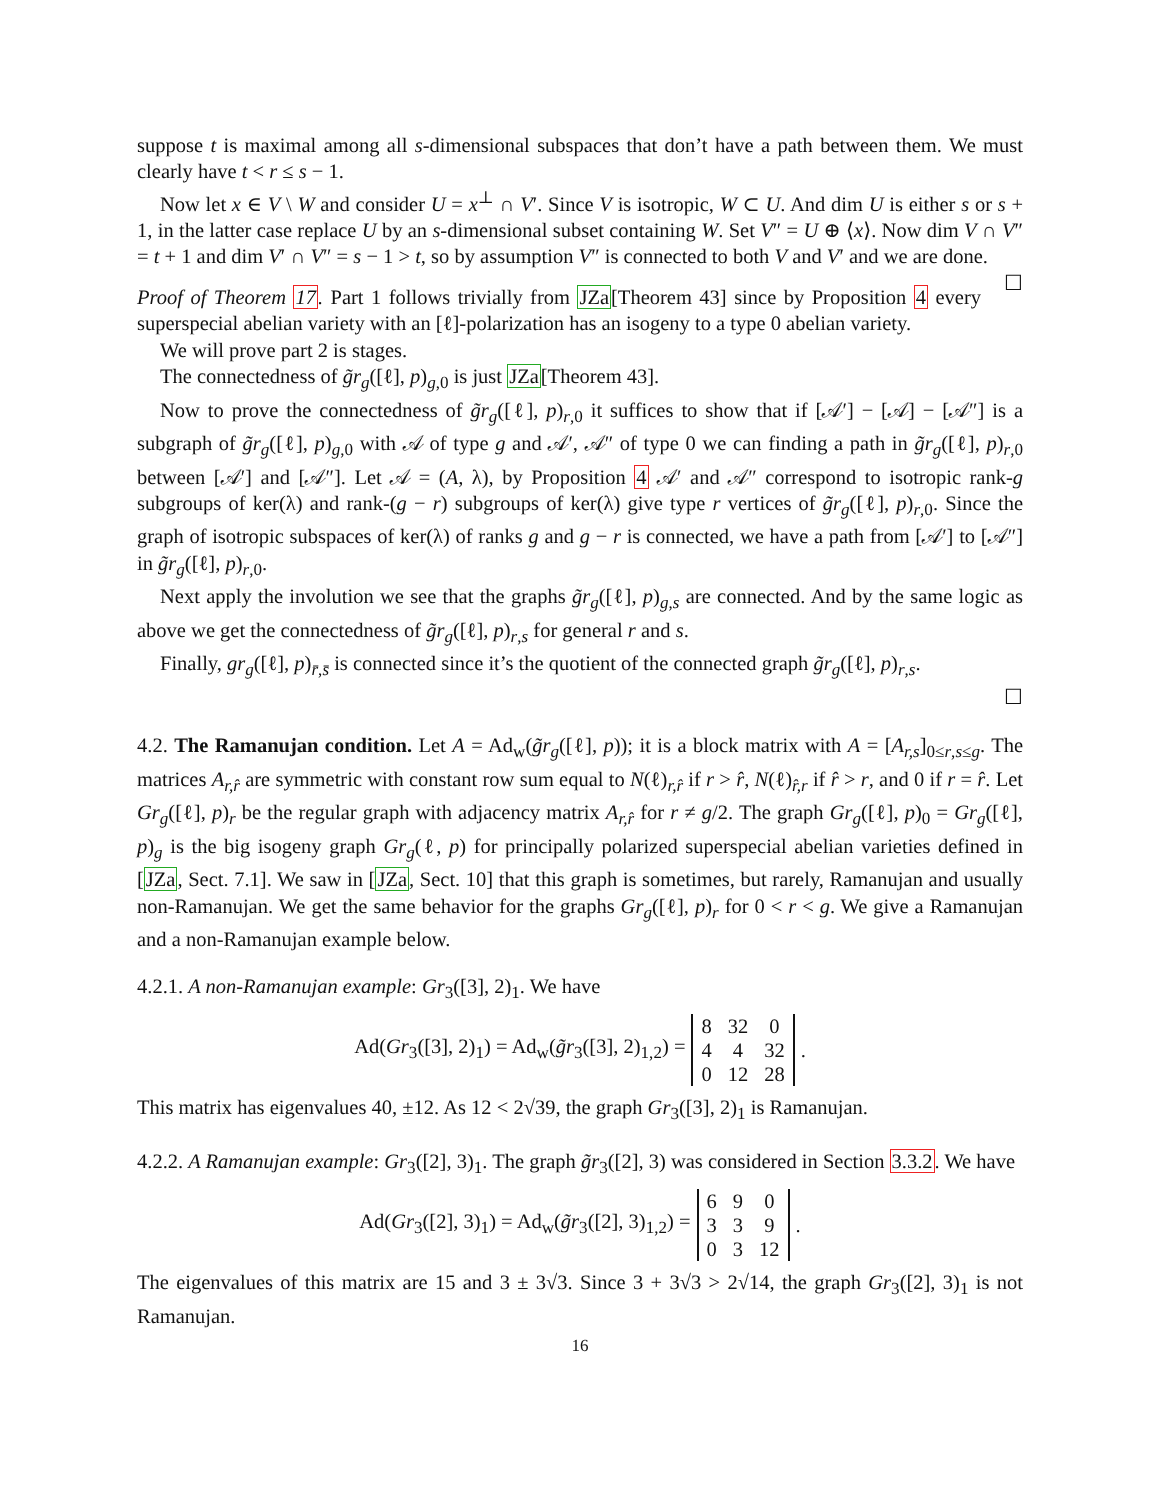suppose t is maximal among all s-dimensional subspaces that don’t have a path between them. We must clearly have t < r ≤ s − 1.
Now let x ∈ V \ W and consider U = x<sup>⊥</sup> ∩ V′. Since V is isotropic, W ⊂ U. And dim U is either s or s + 1, in the latter case replace U by an s-dimensional subset containing W. Set V″ = U ⊕ ⟨x⟩. Now dim V ∩ V″ = t + 1 and dim V′ ∩ V″ = s − 1 > t, so by assumption V″ is connected to both V and V′ and we are done. ☐
Proof of Theorem 17. Part 1 follows trivially from JZa[Theorem 43] since by Proposition 4 every superspecial abelian variety with an [ℓ]-polarization has an isogeny to a type 0 abelian variety.
We will prove part 2 is stages.
The connectedness of g̃r<sub>g</sub>([ℓ], p)<sub>g,0</sub> is just JZa[Theorem 43].
Now to prove the connectedness of g̃r<sub>g</sub>([ℓ], p)<sub>r,0</sub> it suffices to show that if [𝒜′] − [𝒜] − [𝒜″] is a subgraph of g̃r<sub>g</sub>([ℓ], p)<sub>g,0</sub> with 𝒜 of type g and 𝒜′, 𝒜″ of type 0 we can finding a path in g̃r<sub>g</sub>([ℓ], p)<sub>r,0</sub> between [𝒜′] and [𝒜″]. Let 𝒜 = (A, λ), by Proposition 4 𝒜′ and 𝒜″ correspond to isotropic rank-g subgroups of ker(λ) and rank-(g − r) subgroups of ker(λ) give type r vertices of g̃r<sub>g</sub>([ℓ], p)<sub>r,0</sub>. Since the graph of isotropic subspaces of ker(λ) of ranks g and g − r is connected, we have a path from [𝒜′] to [𝒜″] in g̃r<sub>g</sub>([ℓ], p)<sub>r,0</sub>.
Next apply the involution we see that the graphs g̃r<sub>g</sub>([ℓ], p)<sub>g,s</sub> are connected. And by the same logic as above we get the connectedness of g̃r<sub>g</sub>([ℓ], p)<sub>r,s</sub> for general r and s.
Finally, gr<sub>g</sub>([ℓ], p)<sub>r̄,s̄</sub> is connected since it’s the quotient of the connected graph g̃r<sub>g</sub>([ℓ], p)<sub>r,s</sub>.
☐
4.2. The Ramanujan condition. Let A = Ad<sub>w</sub>(g̃r<sub>g</sub>([ℓ], p)); it is a block matrix with A = [A<sub>r,s</sub>]<sub>0≤r,s≤g</sub>. The matrices A<sub>r,r̂</sub> are symmetric with constant row sum equal to N(ℓ)<sub>r,r̂</sub> if r > r̂, N(ℓ)<sub>r̂,r</sub> if r̂ > r, and 0 if r = r̂. Let Gr<sub>g</sub>([ℓ], p)<sub>r</sub> be the regular graph with adjacency matrix A<sub>r,r̂</sub> for r ≠ g/2. The graph Gr<sub>g</sub>([ℓ], p)<sub>0</sub> = Gr<sub>g</sub>([ℓ], p)<sub>g</sub> is the big isogeny graph Gr<sub>g</sub>(ℓ, p) for principally polarized superspecial abelian varieties defined in [JZa, Sect. 7.1]. We saw in [JZa, Sect. 10] that this graph is sometimes, but rarely, Ramanujan and usually non-Ramanujan. We get the same behavior for the graphs Gr<sub>g</sub>([ℓ], p)<sub>r</sub> for 0 < r < g. We give a Ramanujan and a non-Ramanujan example below.
4.2.1. A non-Ramanujan example: Gr<sub>3</sub>([3], 2)<sub>1</sub>. We have
Ad(Gr<sub>3</sub>([3], 2)<sub>1</sub>) = Ad<sub>w</sub>(g̃r<sub>3</sub>([3], 2)<sub>1,2</sub>) =
| 8 | 32 | 0 |
| 4 | 4 | 32 |
| 0 | 12 | 28 |
.
This matrix has eigenvalues 40, ±12. As 12 < 2√39, the graph Gr<sub>3</sub>([3], 2)<sub>1</sub> is Ramanujan.
4.2.2. A Ramanujan example: Gr<sub>3</sub>([2], 3)<sub>1</sub>. The graph g̃r<sub>3</sub>([2], 3) was considered in Section 3.3.2. We have
Ad(Gr<sub>3</sub>([2], 3)<sub>1</sub>) = Ad<sub>w</sub>(g̃r<sub>3</sub>([2], 3)<sub>1,2</sub>) =
| 6 | 9 | 0 |
| 3 | 3 | 9 |
| 0 | 3 | 12 |
.
The eigenvalues of this matrix are 15 and 3 ± 3√3. Since 3 + 3√3 > 2√14, the graph Gr<sub>3</sub>([2], 3)<sub>1</sub> is not Ramanujan.
16